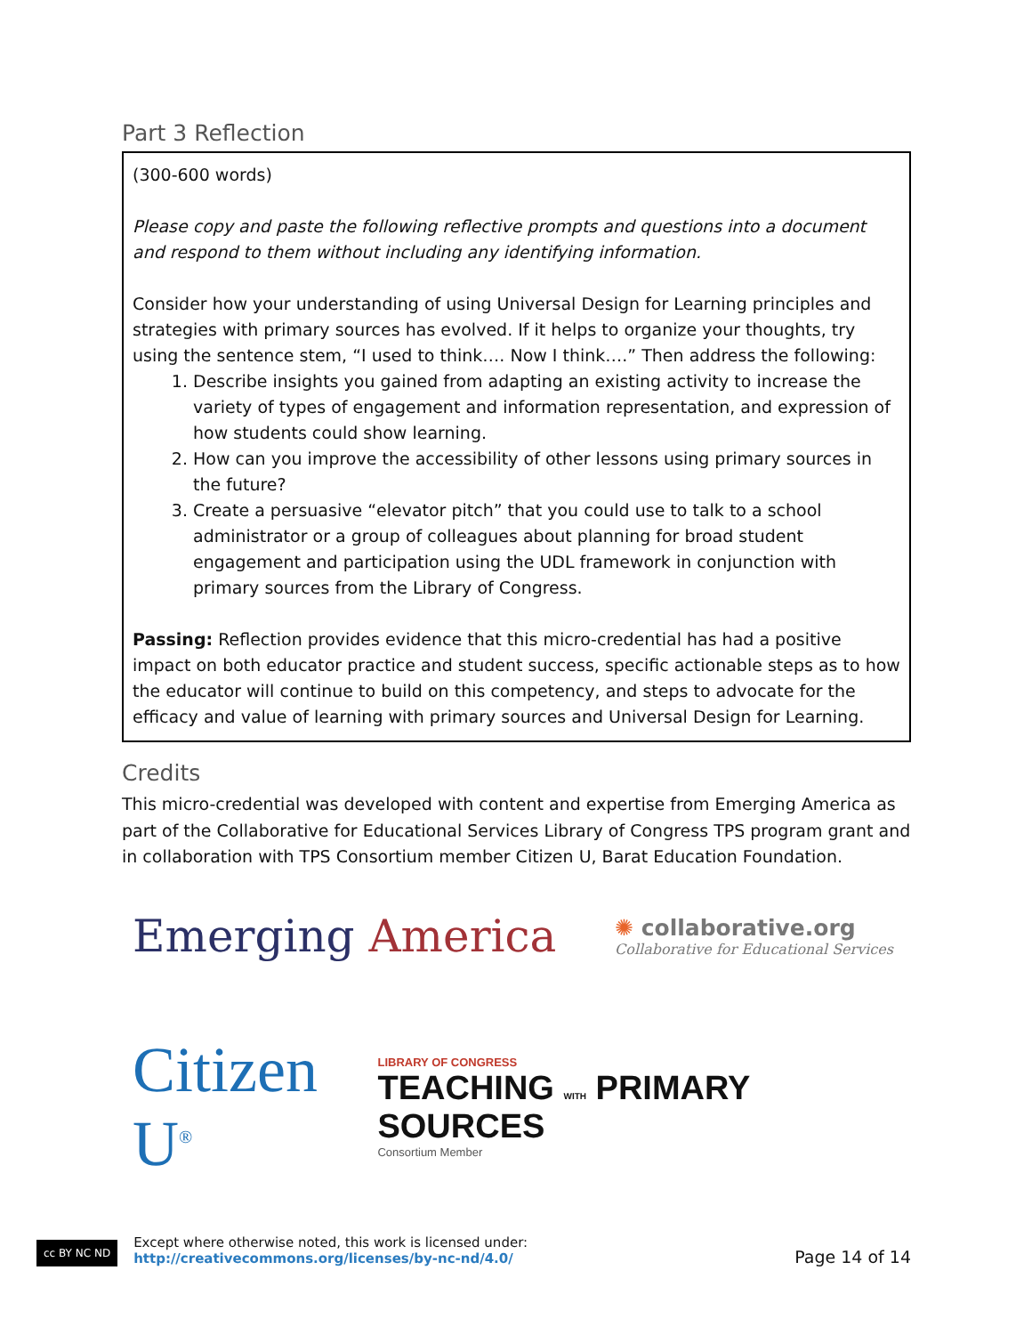Part 3 Reflection
(300-600 words)
Please copy and paste the following reflective prompts and questions into a document and respond to them without including any identifying information.
Consider how your understanding of using Universal Design for Learning principles and strategies with primary sources has evolved. If it helps to organize your thoughts, try using the sentence stem, “I used to think…. Now I think….” Then address the following:
1. Describe insights you gained from adapting an existing activity to increase the variety of types of engagement and information representation, and expression of how students could show learning.
2. How can you improve the accessibility of other lessons using primary sources in the future?
3. Create a persuasive “elevator pitch” that you could use to talk to a school administrator or a group of colleagues about planning for broad student engagement and participation using the UDL framework in conjunction with primary sources from the Library of Congress.
Passing: Reflection provides evidence that this micro-credential has had a positive impact on both educator practice and student success, specific actionable steps as to how the educator will continue to build on this competency, and steps to advocate for the efficacy and value of learning with primary sources and Universal Design for Learning.
Credits
This micro-credential was developed with content and expertise from Emerging America as part of the Collaborative for Educational Services Library of Congress TPS program grant and in collaboration with TPS Consortium member Citizen U, Barat Education Foundation.
Emerging America
✺ collaborative.org
Collaborative for Educational Services
Citizen U<sup>®</sup>
LIBRARY OF CONGRESS
TEACHING WITH PRIMARY SOURCES
Consortium Member
cc BY NC ND
Except where otherwise noted, this work is licensed under:
http://creativecommons.org/licenses/by-nc-nd/4.0/
Page 14 of 14